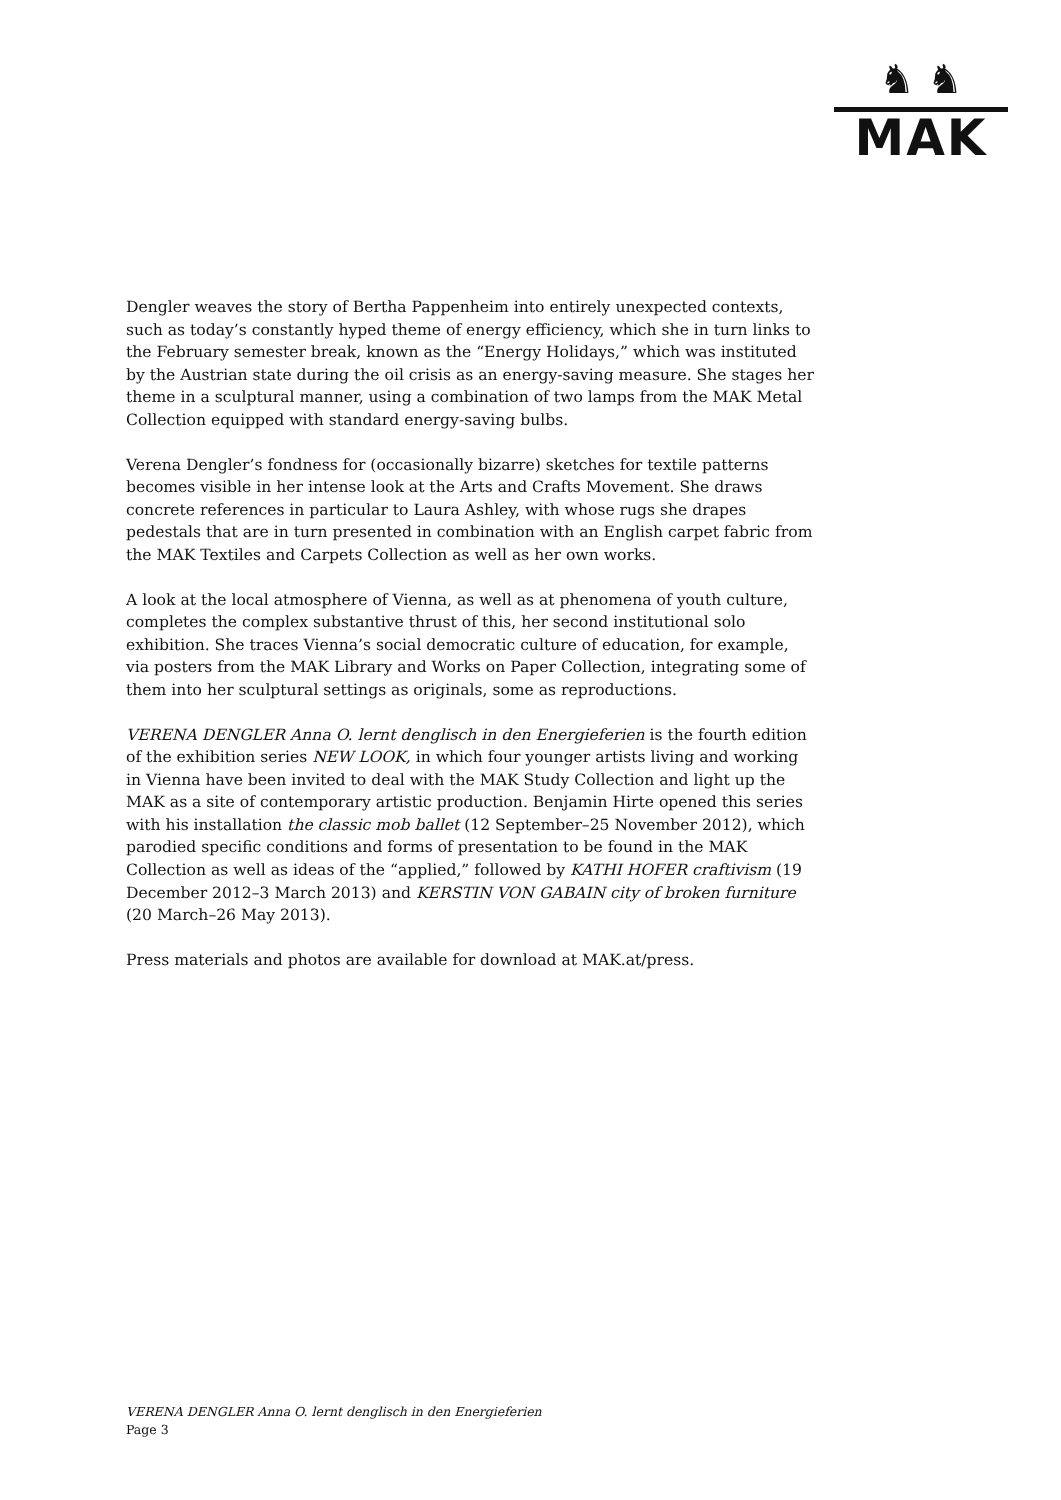♞ ♞
MAK
Dengler weaves the story of Bertha Pappenheim into entirely unexpected contexts, such as today’s constantly hyped theme of energy efficiency, which she in turn links to the February semester break, known as the “Energy Holidays,” which was instituted by the Austrian state during the oil crisis as an energy-saving measure. She stages her theme in a sculptural manner, using a combination of two lamps from the MAK Metal Collection equipped with standard energy-saving bulbs.
Verena Dengler’s fondness for (occasionally bizarre) sketches for textile patterns becomes visible in her intense look at the Arts and Crafts Movement. She draws concrete references in particular to Laura Ashley, with whose rugs she drapes pedestals that are in turn presented in combination with an English carpet fabric from the MAK Textiles and Carpets Collection as well as her own works.
A look at the local atmosphere of Vienna, as well as at phenomena of youth culture, completes the complex substantive thrust of this, her second institutional solo exhibition. She traces Vienna’s social democratic culture of education, for example, via posters from the MAK Library and Works on Paper Collection, integrating some of them into her sculptural settings as originals, some as reproductions.
VERENA DENGLER Anna O. lernt denglisch in den Energieferien is the fourth edition of the exhibition series NEW LOOK, in which four younger artists living and working in Vienna have been invited to deal with the MAK Study Collection and light up the MAK as a site of contemporary artistic production. Benjamin Hirte opened this series with his installation the classic mob ballet (12 September–25 November 2012), which parodied specific conditions and forms of presentation to be found in the MAK Collection as well as ideas of the “applied,” followed by KATHI HOFER craftivism (19 December 2012–3 March 2013) and KERSTIN VON GABAIN city of broken furniture (20 March–26 May 2013).
Press materials and photos are available for download at MAK.at/press.
VERENA DENGLER Anna O. lernt denglisch in den Energieferien
Page 3